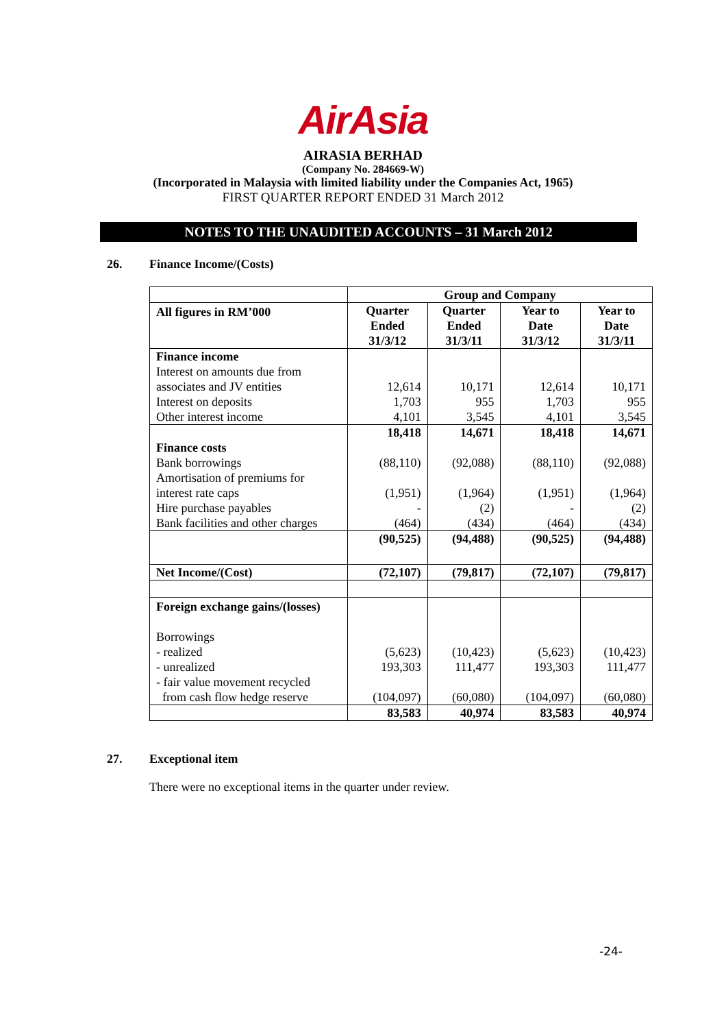AirAsia
AIRASIA BERHAD
(Company No. 284669-W)
(Incorporated in Malaysia with limited liability under the Companies Act, 1965)
FIRST QUARTER REPORT ENDED 31 March 2012
NOTES TO THE UNAUDITED ACCOUNTS – 31 March 2012
26. Finance Income/(Costs)
| | Group and Company | | | |
| All figures in RM’000 | Quarter Ended 31/3/12 | Quarter Ended 31/3/11 | Year to Date 31/3/12 | Year to Date 31/3/11 |
| Finance income | | | | |
| Interest on amounts due from associates and JV entities | 12,614 | 10,171 | 12,614 | 10,171 |
| Interest on deposits | 1,703 | 955 | 1,703 | 955 |
| Other interest income | 4,101 | 3,545 | 4,101 | 3,545 |
| | 18,418 | 14,671 | 18,418 | 14,671 |
| Finance costs Bank borrowings | (88,110) | (92,088) | (88,110) | (92,088) |
| Amortisation of premiums for interest rate caps | (1,951) | (1,964) | (1,951) | (1,964) |
| Hire purchase payables | - | (2) | - | (2) |
| Bank facilities and other charges | (464) | (434) | (464) | (434) |
| | (90,525) | (94,488) | (90,525) | (94,488) |
| Net Income/(Cost) | (72,107) | (79,817) | (72,107) | (79,817) |
| Foreign exchange gains/(losses) Borrowings | | | | |
| - realized | (5,623) | (10,423) | (5,623) | (10,423) |
| - unrealized | 193,303 | 111,477 | 193,303 | 111,477 |
| - fair value movement recycled from cash flow hedge reserve | (104,097) | (60,080) | (104,097) | (60,080) |
| | 83,583 | 40,974 | 83,583 | 40,974 |
27. Exceptional item
There were no exceptional items in the quarter under review.
-24-